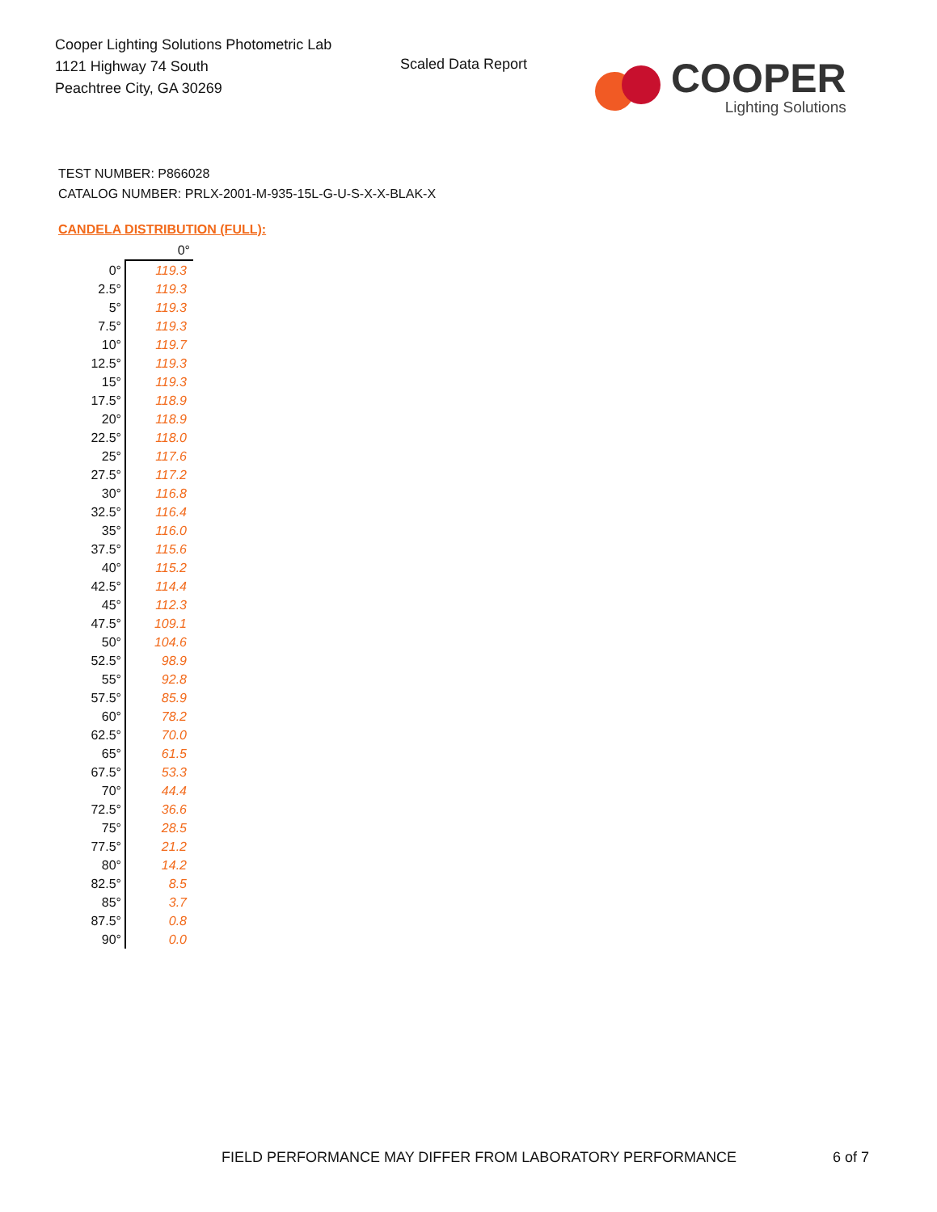Cooper Lighting Solutions Photometric Lab
1121 Highway 74 South
Peachtree City, GA 30269
Scaled Data Report
COOPER
Lighting Solutions
TEST NUMBER: P866028
CATALOG NUMBER: PRLX-2001-M-935-15L-G-U-S-X-X-BLAK-X
CANDELA DISTRIBUTION (FULL):
| | 0° |
| 0° | 119.3 |
| 2.5° | 119.3 |
| 5° | 119.3 |
| 7.5° | 119.3 |
| 10° | 119.7 |
| 12.5° | 119.3 |
| 15° | 119.3 |
| 17.5° | 118.9 |
| 20° | 118.9 |
| 22.5° | 118.0 |
| 25° | 117.6 |
| 27.5° | 117.2 |
| 30° | 116.8 |
| 32.5° | 116.4 |
| 35° | 116.0 |
| 37.5° | 115.6 |
| 40° | 115.2 |
| 42.5° | 114.4 |
| 45° | 112.3 |
| 47.5° | 109.1 |
| 50° | 104.6 |
| 52.5° | 98.9 |
| 55° | 92.8 |
| 57.5° | 85.9 |
| 60° | 78.2 |
| 62.5° | 70.0 |
| 65° | 61.5 |
| 67.5° | 53.3 |
| 70° | 44.4 |
| 72.5° | 36.6 |
| 75° | 28.5 |
| 77.5° | 21.2 |
| 80° | 14.2 |
| 82.5° | 8.5 |
| 85° | 3.7 |
| 87.5° | 0.8 |
| 90° | 0.0 |
FIELD PERFORMANCE MAY DIFFER FROM LABORATORY PERFORMANCE
6 of 7